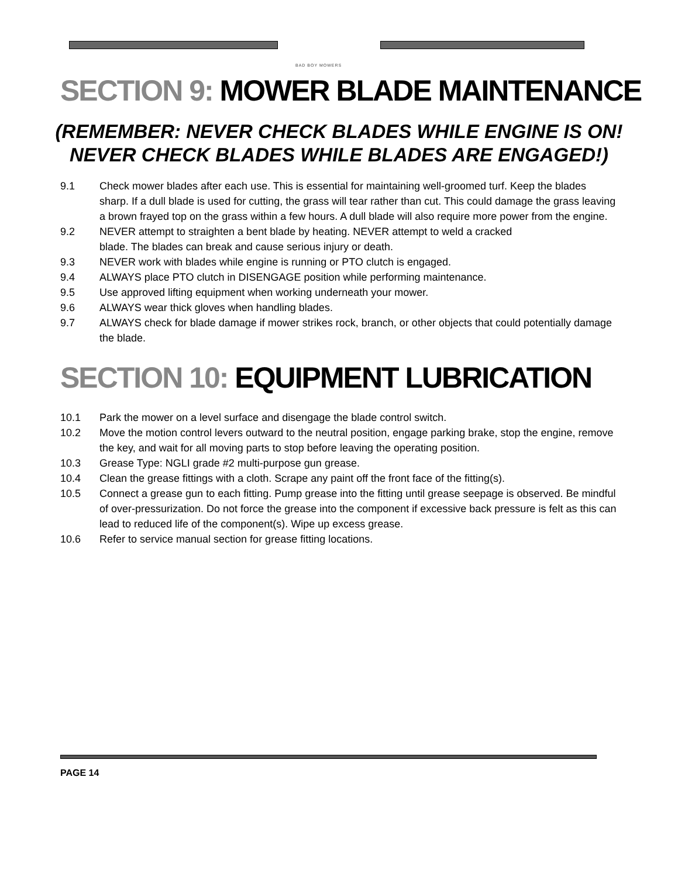BAD BOY MOWERS
SECTION 9: MOWER BLADE MAINTENANCE
(REMEMBER: NEVER CHECK BLADES WHILE ENGINE IS ON!
NEVER CHECK BLADES WHILE BLADES ARE ENGAGED!)
9.1 Check mower blades after each use. This is essential for maintaining well-groomed turf. Keep the blades sharp. If a dull blade is used for cutting, the grass will tear rather than cut. This could damage the grass leaving a brown frayed top on the grass within a few hours. A dull blade will also require more power from the engine.
9.2 NEVER attempt to straighten a bent blade by heating. NEVER attempt to weld a cracked
blade. The blades can break and cause serious injury or death.
9.3 NEVER work with blades while engine is running or PTO clutch is engaged.
9.4 ALWAYS place PTO clutch in DISENGAGE position while performing maintenance.
9.5 Use approved lifting equipment when working underneath your mower.
9.6 ALWAYS wear thick gloves when handling blades.
9.7 ALWAYS check for blade damage if mower strikes rock, branch, or other objects that could potentially damage the blade.
SECTION 10: EQUIPMENT LUBRICATION
10.1 Park the mower on a level surface and disengage the blade control switch.
10.2 Move the motion control levers outward to the neutral position, engage parking brake, stop the engine, remove the key, and wait for all moving parts to stop before leaving the operating position.
10.3 Grease Type: NGLI grade #2 multi-purpose gun grease.
10.4 Clean the grease fittings with a cloth. Scrape any paint off the front face of the fitting(s).
10.5 Connect a grease gun to each fitting. Pump grease into the fitting until grease seepage is observed. Be mindful of over-pressurization. Do not force the grease into the component if excessive back pressure is felt as this can lead to reduced life of the component(s). Wipe up excess grease.
10.6 Refer to service manual section for grease fitting locations.
PAGE 14